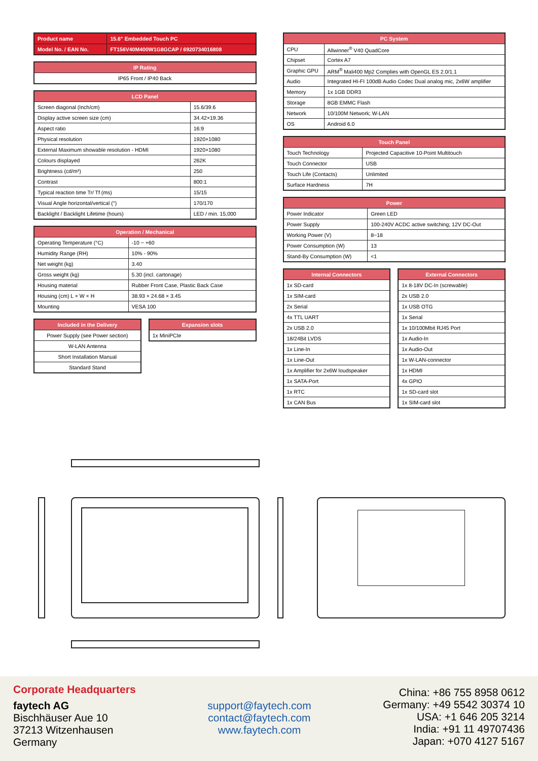| Product name | 15.6" Embedded Touch PC |
| Model No. / EAN No. | FT156V40M400W1G8GCAP / 6920734016808 |
| IP Rating |
| --- |
| IP65 Front / IP40 Back |
| LCD Panel | |
| --- | --- |
| Screen diagonal (Inch/cm) | 15.6/39.6 |
| Display active screen size (cm) | 34.42×19.36 |
| Aspect ratio | 16:9 |
| Physical resolution | 1920×1080 |
| External Maximum showable resolution - HDMI | 1920×1080 |
| Colours displayed | 262K |
| Brightness (cd/m²) | 250 |
| Contrast | 800:1 |
| Typical reaction time Tr/ Tf (ms) | 15/15 |
| Visual Angle horizontal/vertical (°) | 170/170 |
| Backlight / Backlight Lifetime (hours) | LED / min. 15,000 |
| Operation / Mechanical | |
| --- | --- |
| Operating Temperature (°C) | -10 ~ +60 |
| Humidity Range (RH) | 10% - 90% |
| Net weight (kg) | 3.40 |
| Gross weight (kg) | 5.30 (incl. cartonage) |
| Housing material | Rubber Front Case, Plastic Back Case |
| Housing (cm) L × W × H | 38.93 × 24.68 × 3.45 |
| Mounting | VESA 100 |
| Included in the Delivery |
| --- |
| Power Supply (see Power section) |
| W-LAN Antenna |
| Short Installation Manual |
| Standard Stand |
| Expansion slots |
| --- |
| 1x MiniPCIe |
| PC System | |
| --- | --- |
| CPU | Allwinner<sup>®</sup> V40 QuadCore |
| Chipset | Cortex A7 |
| Graphic GPU | ARM<sup>®</sup> Mali400 Mp2 Complies with OpenGL ES 2.0/1.1 |
| Audio | Integrated HI-FI 100dB Audio Codec Dual analog mic, 2x6W amplifier |
| Memory | 1x 1GB DDR3 |
| Storage | 8GB EMMC Flash |
| Network | 10/100M Network; W-LAN |
| OS | Android 6.0 |
| Touch Panel | |
| --- | --- |
| Touch Technology | Projected Capacitive 10-Point Multitouch |
| Touch Connector | USB |
| Touch Life (Contacts) | Unlimited |
| Surface Hardness | 7H |
| Power | |
| --- | --- |
| Power Indicator | Green LED |
| Power Supply | 100-240V ACDC active switching; 12V DC-Out |
| Working Power (V) | 8~18 |
| Power Consumption (W) | 13 |
| Stand-By Consumption (W) | <1 |
| Internal Connectors |
| --- |
| 1x SD-card |
| 1x SIM-card |
| 2x Serial |
| 4x TTL UART |
| 2x USB 2.0 |
| 18/24Bit LVDS |
| 1x Line-In |
| 1x Line-Out |
| 1x Amplifier for 2x6W loudspeaker |
| 1x SATA-Port |
| 1x RTC |
| 1x CAN Bus |
| External Connectors |
| --- |
| 1x 8-18V DC-In (screwable) |
| 2x USB 2.0 |
| 1x USB OTG |
| 1x Serial |
| 1x 10/100Mbit RJ45 Port |
| 1x Audio-In |
| 1x Audio-Out |
| 1x W-LAN-connector |
| 1x HDMI |
| 4x GPIO |
| 1x SD-card slot |
| 1x SIM-card slot |
Corporate Headquarters
faytech AG
Bischhäuser Aue 10
37213 Witzenhausen
Germany
support@faytech.com
contact@faytech.com
www.faytech.com
China: +86 755 8958 0612
Germany: +49 5542 30374 10
USA: +1 646 205 3214
India: +91 11 49707436
Japan: +070 4127 5167